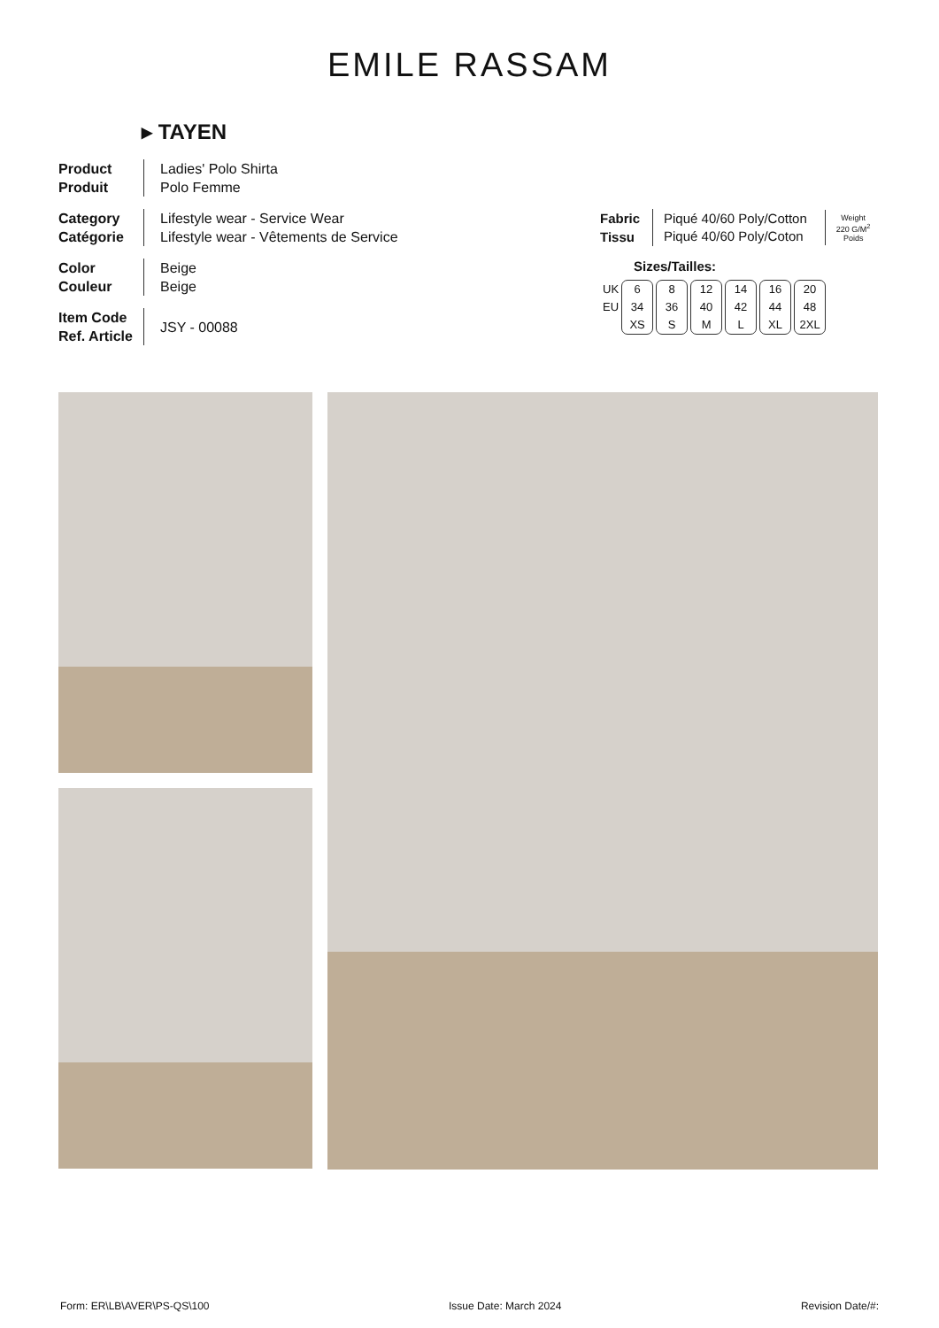EMILE RASSAM
▸ TAYEN
Product
Produit
Ladies' Polo Shirta
Polo Femme
Category
Catégorie
Lifestyle wear - Service Wear
Lifestyle wear - Vêtements de Service
Color
Couleur
Beige
Beige
Item Code
Ref. Article
JSY - 00088
Fabric
Tissu
Piqué 40/60 Poly/Cotton
Piqué 40/60 Poly/Coton
Weight
220 G/M<sup>2</sup>
Poids
Sizes/Tailles:
| UK EU | 6 34 XS | 8 36 S | 12 40 M | 14 42 L | 16 44 XL | 20 48 2XL |
Form: ER\LB\AVER\PS-QS\100 Issue Date: March 2024 Revision Date/#: